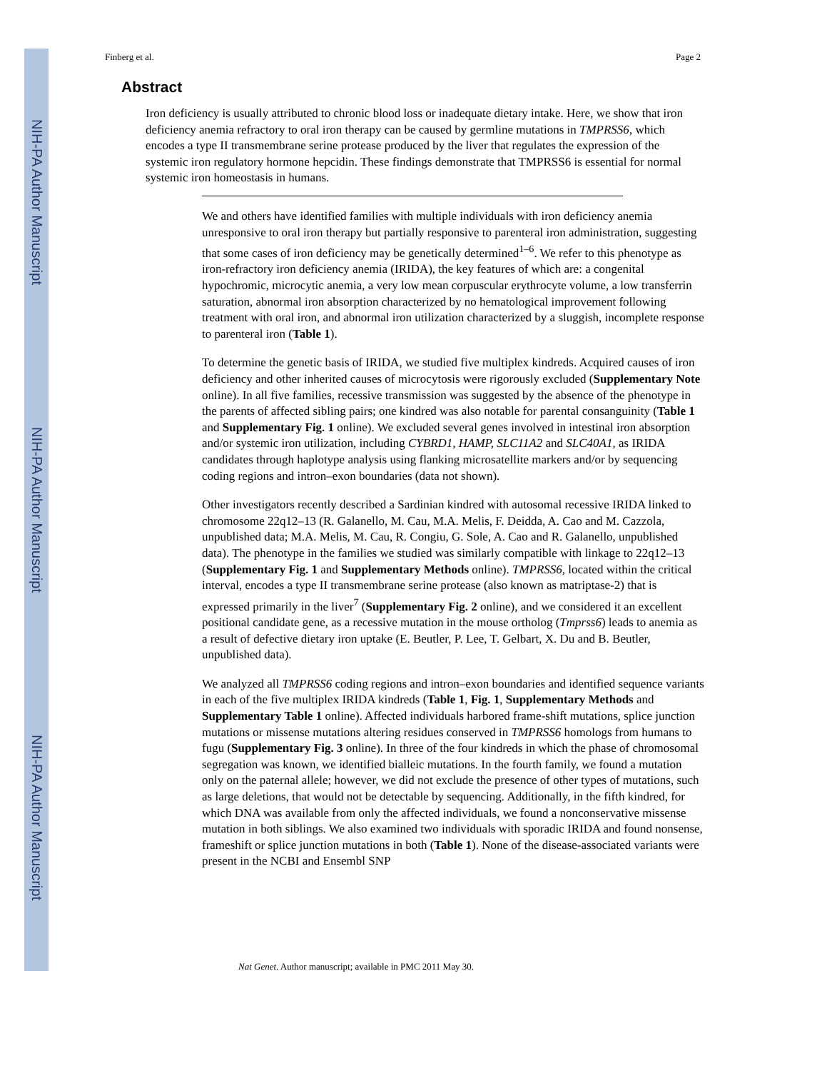NIH-PA Author Manuscript
NIH-PA Author Manuscript
NIH-PA Author Manuscript
Finberg et al. Page 2
Abstract
Iron deficiency is usually attributed to chronic blood loss or inadequate dietary intake. Here, we show that iron deficiency anemia refractory to oral iron therapy can be caused by germline mutations in TMPRSS6, which encodes a type II transmembrane serine protease produced by the liver that regulates the expression of the systemic iron regulatory hormone hepcidin. These findings demonstrate that TMPRSS6 is essential for normal systemic iron homeostasis in humans.
We and others have identified families with multiple individuals with iron deficiency anemia unresponsive to oral iron therapy but partially responsive to parenteral iron administration, suggesting that some cases of iron deficiency may be genetically determined<sup>1–6</sup>. We refer to this phenotype as iron-refractory iron deficiency anemia (IRIDA), the key features of which are: a congenital hypochromic, microcytic anemia, a very low mean corpuscular erythrocyte volume, a low transferrin saturation, abnormal iron absorption characterized by no hematological improvement following treatment with oral iron, and abnormal iron utilization characterized by a sluggish, incomplete response to parenteral iron (Table 1).
To determine the genetic basis of IRIDA, we studied five multiplex kindreds. Acquired causes of iron deficiency and other inherited causes of microcytosis were rigorously excluded (Supplementary Note online). In all five families, recessive transmission was suggested by the absence of the phenotype in the parents of affected sibling pairs; one kindred was also notable for parental consanguinity (Table 1 and Supplementary Fig. 1 online). We excluded several genes involved in intestinal iron absorption and/or systemic iron utilization, including CYBRD1, HAMP, SLC11A2 and SLC40A1, as IRIDA candidates through haplotype analysis using flanking microsatellite markers and/or by sequencing coding regions and intron–exon boundaries (data not shown).
Other investigators recently described a Sardinian kindred with autosomal recessive IRIDA linked to chromosome 22q12–13 (R. Galanello, M. Cau, M.A. Melis, F. Deidda, A. Cao and M. Cazzola, unpublished data; M.A. Melis, M. Cau, R. Congiu, G. Sole, A. Cao and R. Galanello, unpublished data). The phenotype in the families we studied was similarly compatible with linkage to 22q12–13 (Supplementary Fig. 1 and Supplementary Methods online). TMPRSS6, located within the critical interval, encodes a type II transmembrane serine protease (also known as matriptase-2) that is expressed primarily in the liver<sup>7</sup> (Supplementary Fig. 2 online), and we considered it an excellent positional candidate gene, as a recessive mutation in the mouse ortholog (Tmprss6) leads to anemia as a result of defective dietary iron uptake (E. Beutler, P. Lee, T. Gelbart, X. Du and B. Beutler, unpublished data).
We analyzed all TMPRSS6 coding regions and intron–exon boundaries and identified sequence variants in each of the five multiplex IRIDA kindreds (Table 1, Fig. 1, Supplementary Methods and Supplementary Table 1 online). Affected individuals harbored frame-shift mutations, splice junction mutations or missense mutations altering residues conserved in TMPRSS6 homologs from humans to fugu (Supplementary Fig. 3 online). In three of the four kindreds in which the phase of chromosomal segregation was known, we identified bialleic mutations. In the fourth family, we found a mutation only on the paternal allele; however, we did not exclude the presence of other types of mutations, such as large deletions, that would not be detectable by sequencing. Additionally, in the fifth kindred, for which DNA was available from only the affected individuals, we found a nonconservative missense mutation in both siblings. We also examined two individuals with sporadic IRIDA and found nonsense, frameshift or splice junction mutations in both (Table 1). None of the disease-associated variants were present in the NCBI and Ensembl SNP
Nat Genet. Author manuscript; available in PMC 2011 May 30.